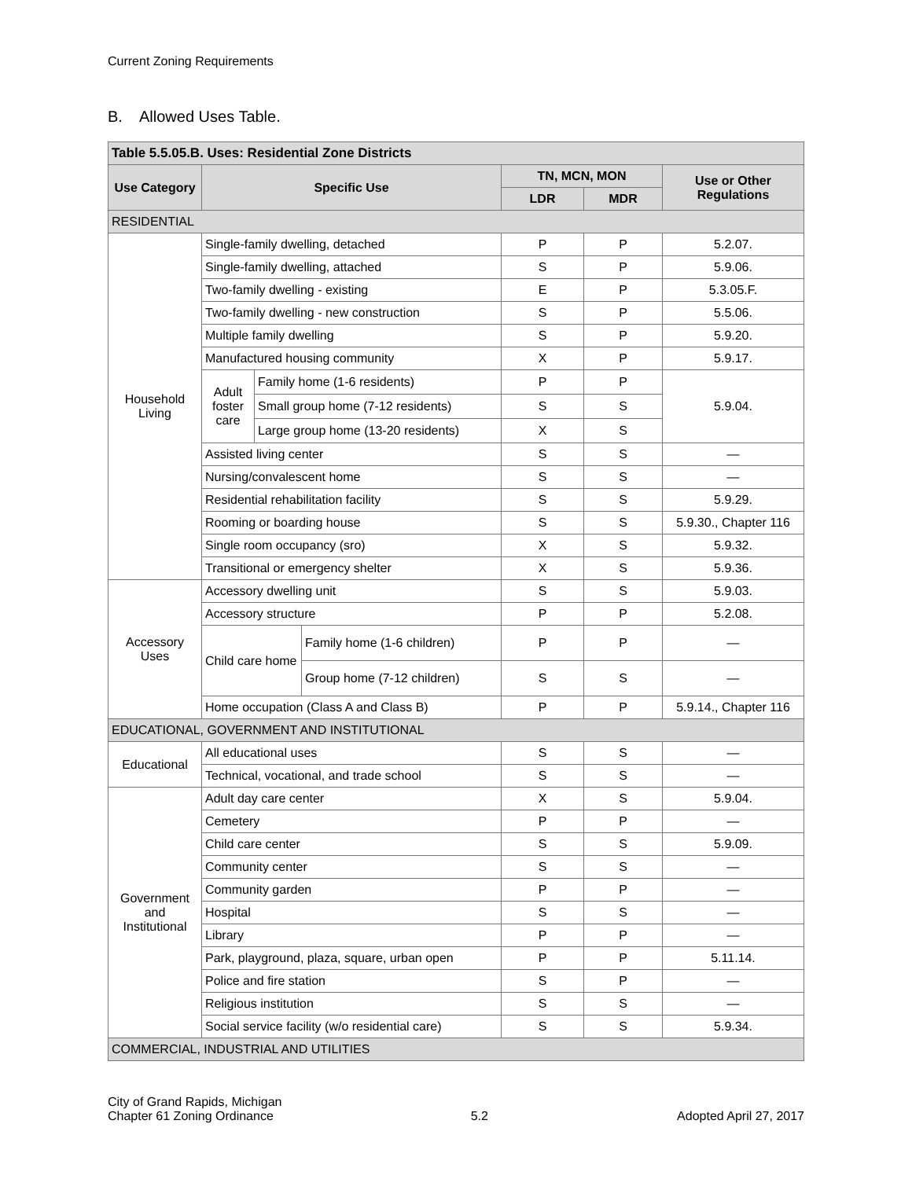Current Zoning Requirements
B. Allowed Uses Table.
| Table 5.5.05.B. Uses: Residential Zone Districts | | | | | | |
| Use Category | Specific Use | | | TN, MCN, MON | | Use or Other Regulations |
| | | | | LDR | MDR | |
| RESIDENTIAL | | | | | | |
| Household Living | Single-family dwelling, detached | | | P | P | 5.2.07. |
| | Single-family dwelling, attached | | | S | P | 5.9.06. |
| | Two-family dwelling - existing | | | E | P | 5.3.05.F. |
| | Two-family dwelling - new construction | | | S | P | 5.5.06. |
| | Multiple family dwelling | | | S | P | 5.9.20. |
| | Manufactured housing community | | | X | P | 5.9.17. |
| | Adult foster care | Family home (1-6 residents) | | P | P | 5.9.04. |
| | | Small group home (7-12 residents) | | S | S | |
| | | Large group home (13-20 residents) | | X | S | |
| | Assisted living center | | | S | S | — |
| | Nursing/convalescent home | | | S | S | — |
| | Residential rehabilitation facility | | | S | S | 5.9.29. |
| | Rooming or boarding house | | | S | S | 5.9.30., Chapter 116 |
| | Single room occupancy (sro) | | | X | S | 5.9.32. |
| | Transitional or emergency shelter | | | X | S | 5.9.36. |
| Accessory Uses | Accessory dwelling unit | | | S | S | 5.9.03. |
| | Accessory structure | | | P | P | 5.2.08. |
| | Child care home | | Family home (1-6 children) | P | P | — |
| | | | Group home (7-12 children) | S | S | — |
| | Home occupation (Class A and Class B) | | | P | P | 5.9.14., Chapter 116 |
| EDUCATIONAL, GOVERNMENT AND INSTITUTIONAL | | | | | | |
| Educational | All educational uses | | | S | S | — |
| | Technical, vocational, and trade school | | | S | S | — |
| Government and Institutional | Adult day care center | | | X | S | 5.9.04. |
| | Cemetery | | | P | P | — |
| | Child care center | | | S | S | 5.9.09. |
| | Community center | | | S | S | — |
| | Community garden | | | P | P | — |
| | Hospital | | | S | S | — |
| | Library | | | P | P | — |
| | Park, playground, plaza, square, urban open | | | P | P | 5.11.14. |
| | Police and fire station | | | S | P | — |
| | Religious institution | | | S | S | — |
| | Social service facility (w/o residential care) | | | S | S | 5.9.34. |
| COMMERCIAL, INDUSTRIAL AND UTILITIES | | | | | | |
City of Grand Rapids, Michigan
Chapter 61 Zoning Ordinance
5.2
Adopted April 27, 2017